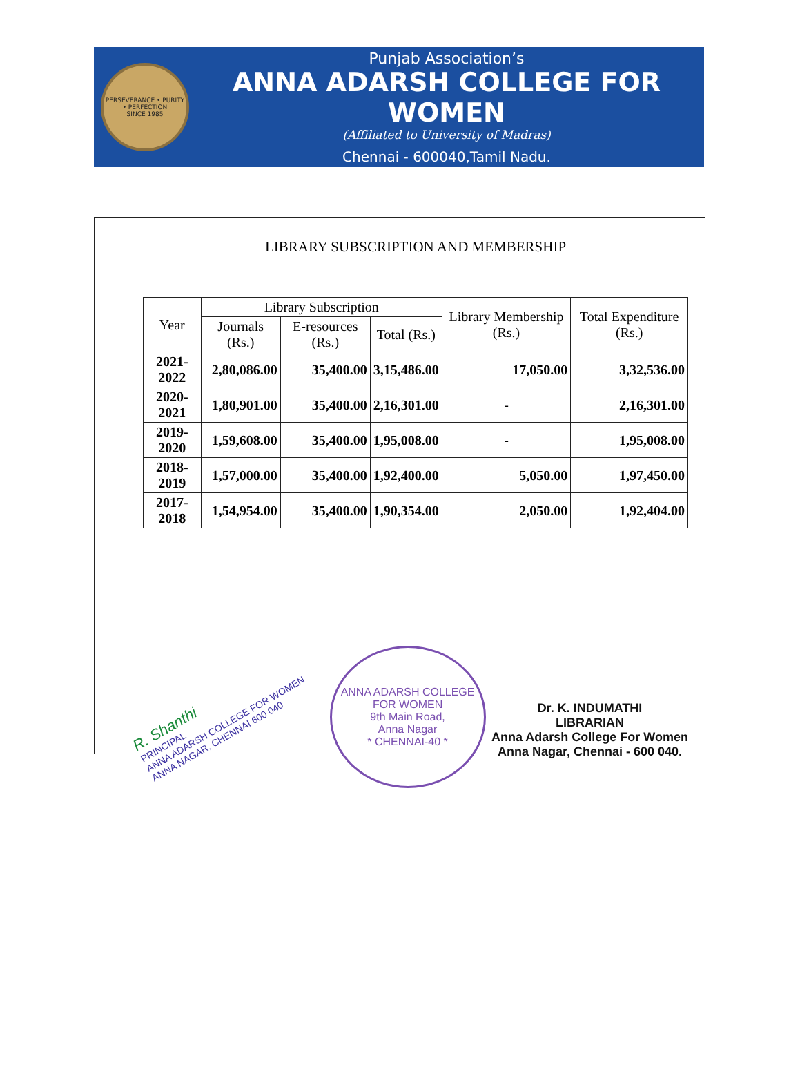PERSEVERANCE • PURITY • PERFECTION
SINCE 1985
Punjab Association’s
ANNA ADARSH COLLEGE FOR WOMEN
(Affiliated to University of Madras)
Chennai - 600040,Tamil Nadu.
LIBRARY SUBSCRIPTION AND MEMBERSHIP
| Year | Library Subscription | | | Library Membership (Rs.) | Total Expenditure (Rs.) |
| --- | --- | --- | --- | --- | --- |
| | Journals (Rs.) | E-resources (Rs.) | Total (Rs.) | | |
| 2021-2022 | 2,80,086.00 | 35,400.00 | 3,15,486.00 | 17,050.00 | 3,32,536.00 |
| 2020-2021 | 1,80,901.00 | 35,400.00 | 2,16,301.00 | - | 2,16,301.00 |
| 2019-2020 | 1,59,608.00 | 35,400.00 | 1,95,008.00 | - | 1,95,008.00 |
| 2018-2019 | 1,57,000.00 | 35,400.00 | 1,92,400.00 | 5,050.00 | 1,97,450.00 |
| 2017-2018 | 1,54,954.00 | 35,400.00 | 1,90,354.00 | 2,050.00 | 1,92,404.00 |
R. Shanthi
PRINCIPAL
ANNA ADARSH COLLEGE FOR WOMEN
ANNA NAGAR, CHENNAI 600 040
ANNA ADARSH COLLEGE FOR WOMEN
9th Main Road,
Anna Nagar
* CHENNAI-40 *
Dr. K. INDUMATHI
LIBRARIAN
Anna Adarsh College For Women
Anna Nagar, Chennai - 600 040.